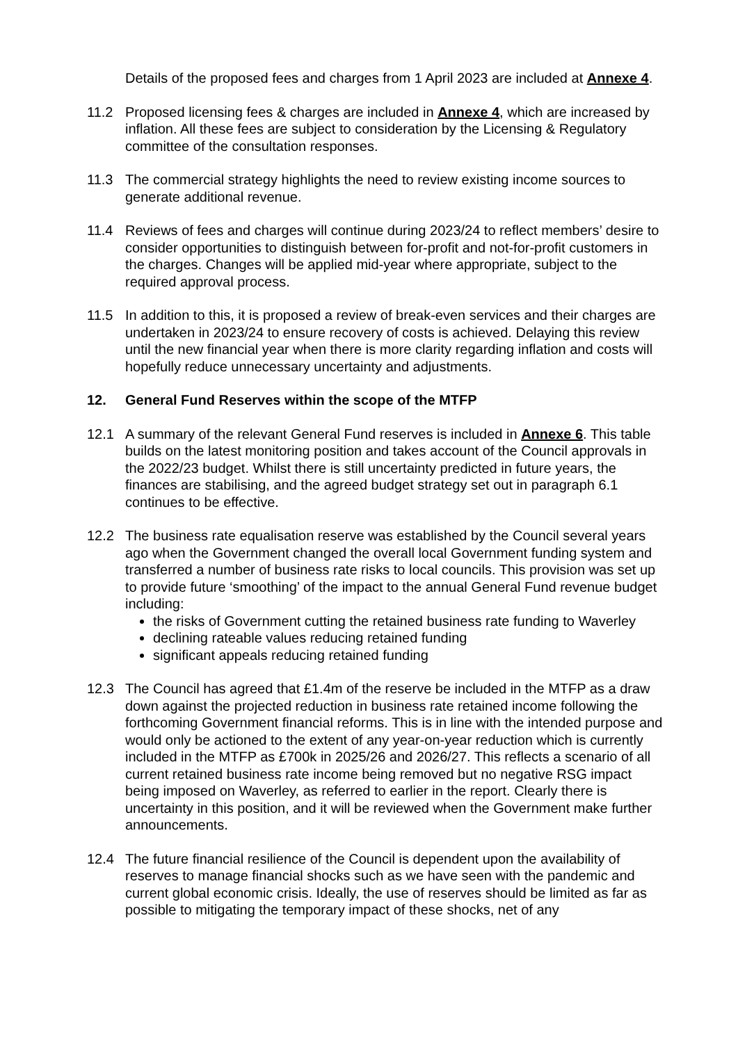Details of the proposed fees and charges from 1 April 2023 are included at Annexe 4.
11.2 Proposed licensing fees & charges are included in Annexe 4, which are increased by inflation. All these fees are subject to consideration by the Licensing & Regulatory committee of the consultation responses.
11.3 The commercial strategy highlights the need to review existing income sources to generate additional revenue.
11.4 Reviews of fees and charges will continue during 2023/24 to reflect members’ desire to consider opportunities to distinguish between for-profit and not-for-profit customers in the charges. Changes will be applied mid-year where appropriate, subject to the required approval process.
11.5 In addition to this, it is proposed a review of break-even services and their charges are undertaken in 2023/24 to ensure recovery of costs is achieved. Delaying this review until the new financial year when there is more clarity regarding inflation and costs will hopefully reduce unnecessary uncertainty and adjustments.
12. General Fund Reserves within the scope of the MTFP
12.1 A summary of the relevant General Fund reserves is included in Annexe 6. This table builds on the latest monitoring position and takes account of the Council approvals in the 2022/23 budget. Whilst there is still uncertainty predicted in future years, the finances are stabilising, and the agreed budget strategy set out in paragraph 6.1 continues to be effective.
12.2 The business rate equalisation reserve was established by the Council several years ago when the Government changed the overall local Government funding system and transferred a number of business rate risks to local councils. This provision was set up to provide future ‘smoothing’ of the impact to the annual General Fund revenue budget including:
the risks of Government cutting the retained business rate funding to Waverley
declining rateable values reducing retained funding
significant appeals reducing retained funding
12.3 The Council has agreed that £1.4m of the reserve be included in the MTFP as a draw down against the projected reduction in business rate retained income following the forthcoming Government financial reforms. This is in line with the intended purpose and would only be actioned to the extent of any year-on-year reduction which is currently included in the MTFP as £700k in 2025/26 and 2026/27. This reflects a scenario of all current retained business rate income being removed but no negative RSG impact being imposed on Waverley, as referred to earlier in the report. Clearly there is uncertainty in this position, and it will be reviewed when the Government make further announcements.
12.4 The future financial resilience of the Council is dependent upon the availability of reserves to manage financial shocks such as we have seen with the pandemic and current global economic crisis. Ideally, the use of reserves should be limited as far as possible to mitigating the temporary impact of these shocks, net of any